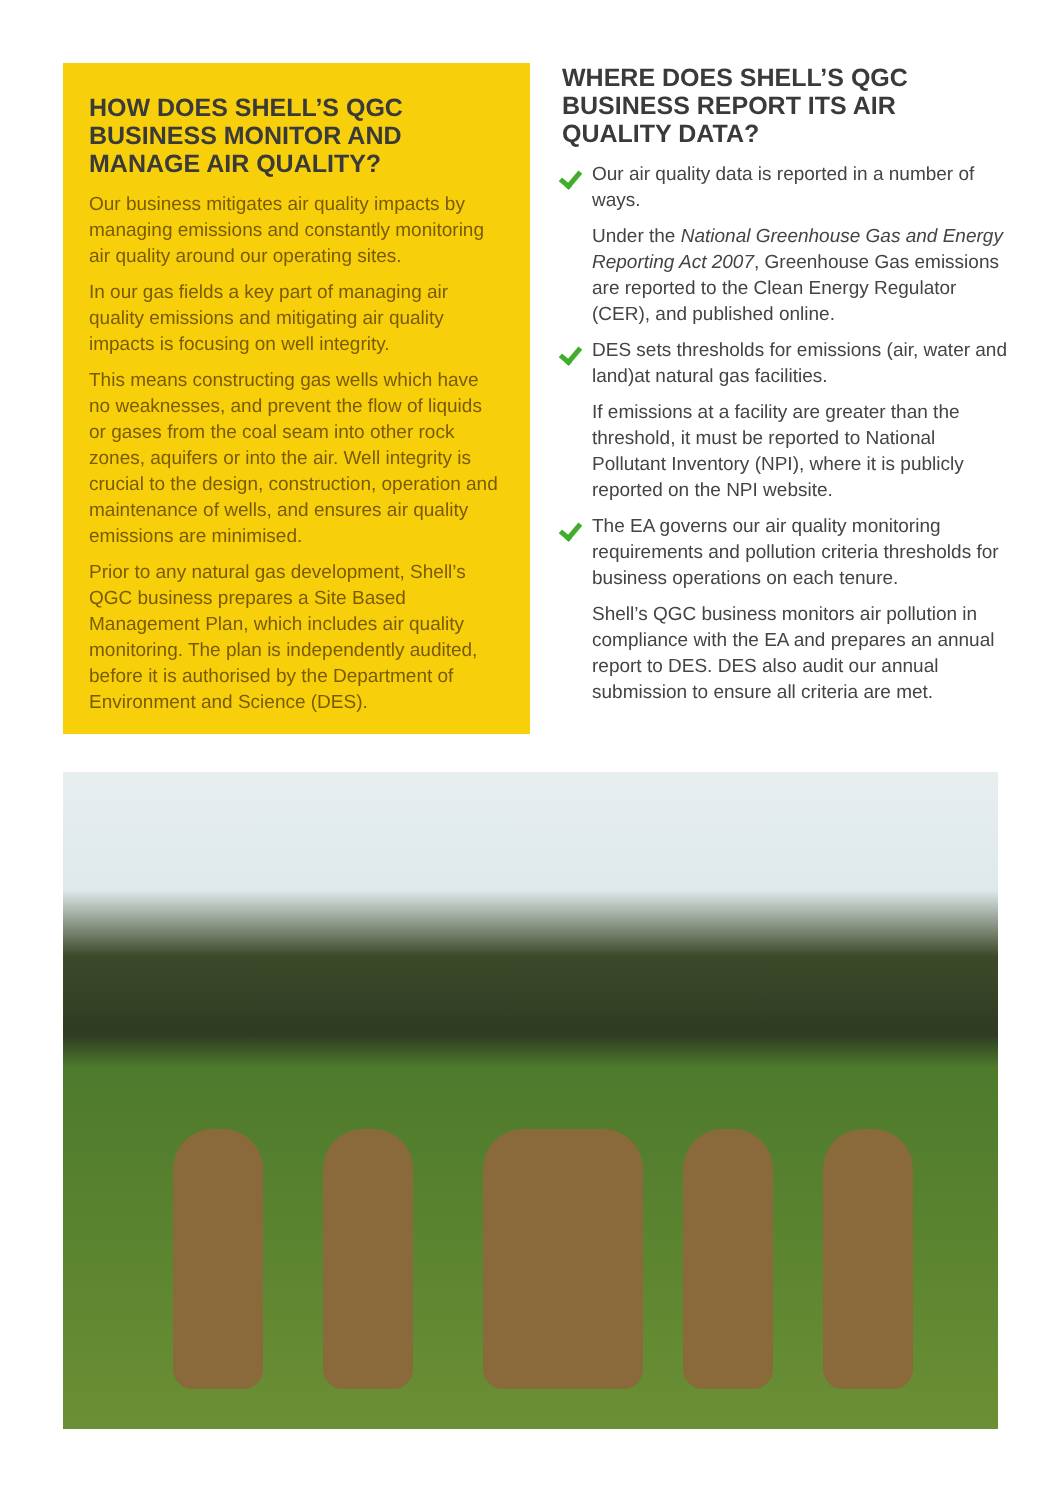HOW DOES SHELL’S QGC BUSINESS MONITOR AND MANAGE AIR QUALITY?
Our business mitigates air quality impacts by managing emissions and constantly monitoring air quality around our operating sites.
In our gas fields a key part of managing air quality emissions and mitigating air quality impacts is focusing on well integrity.
This means constructing gas wells which have no weaknesses, and prevent the flow of liquids or gases from the coal seam into other rock zones, aquifers or into the air. Well integrity is crucial to the design, construction, operation and maintenance of wells, and ensures air quality emissions are minimised.
Prior to any natural gas development, Shell’s QGC business prepares a Site Based Management Plan, which includes air quality monitoring. The plan is independently audited, before it is authorised by the Department of Environment and Science (DES).
WHERE DOES SHELL’S QGC BUSINESS REPORT ITS AIR QUALITY DATA?
Our air quality data is reported in a number of ways.
Under the National Greenhouse Gas and Energy Reporting Act 2007, Greenhouse Gas emissions are reported to the Clean Energy Regulator (CER), and published online.
DES sets thresholds for emissions (air, water and land)at natural gas facilities.
If emissions at a facility are greater than the threshold, it must be reported to National Pollutant Inventory (NPI), where it is publicly reported on the NPI website.
The EA governs our air quality monitoring requirements and pollution criteria thresholds for business operations on each tenure.
Shell’s QGC business monitors air pollution in compliance with the EA and prepares an annual report to DES. DES also audit our annual submission to ensure all criteria are met.